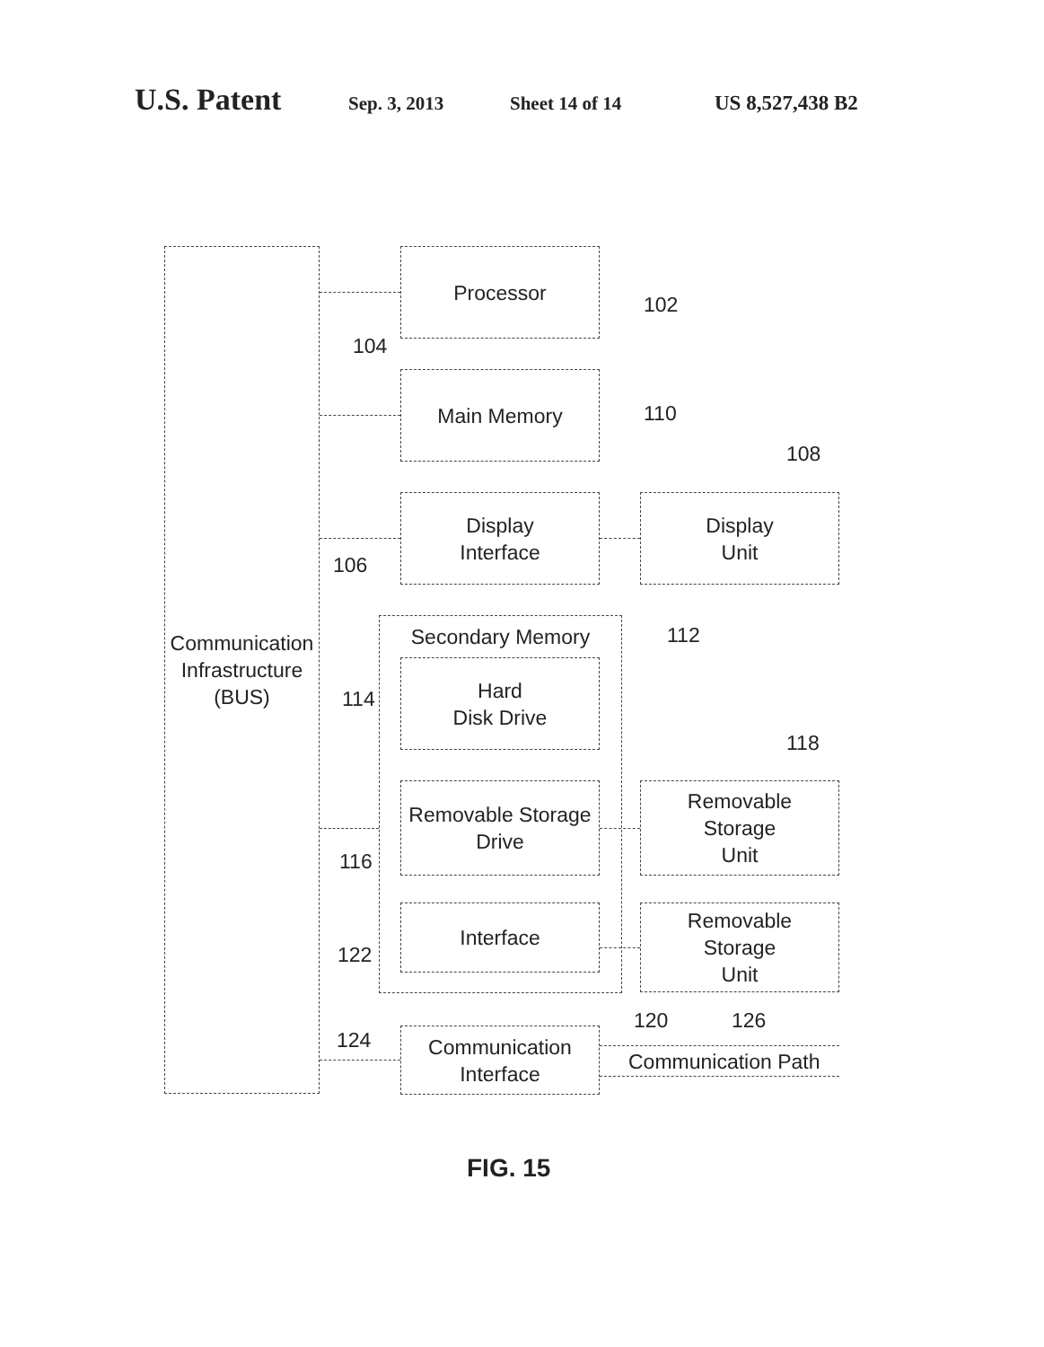U.S. Patent Sep. 3, 2013 Sheet 14 of 14 US 8,527,438 B2
Communication
Infrastructure
(BUS)
Processor
102
104
Main Memory
110
108
Display
Interface
Display
Unit
106
Secondary Memory 112
Hard
Disk Drive
114
118
Removable Storage
Drive
Removable
Storage
Unit
116
Interface
Removable
Storage
Unit
122
120 126
124
Communication
Interface
Communication Path
FIG. 15